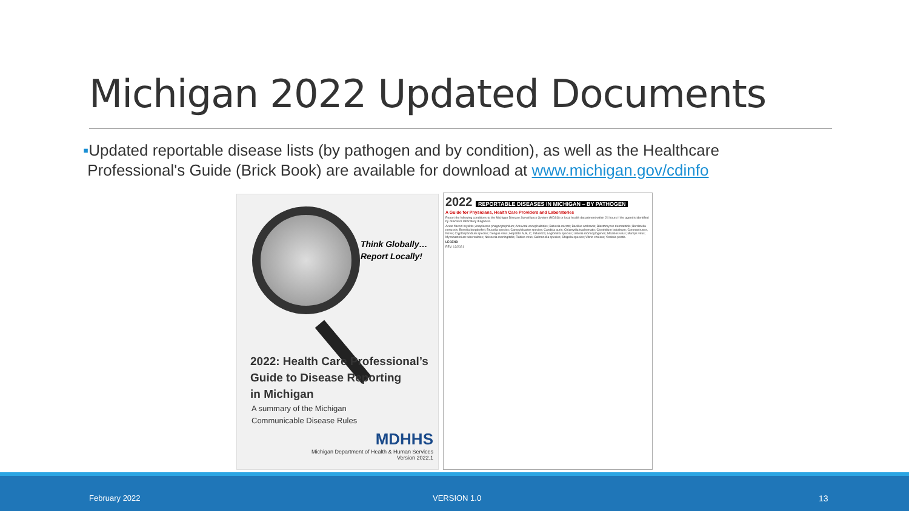Michigan 2022 Updated Documents
▪Updated reportable disease lists (by pathogen and by condition), as well as the Healthcare
Professional's Guide (Brick Book) are available for download at www.michigan.gov/cdinfo
Think Globally…
Report Locally!
2022: Health Care Professional’s
Guide to Disease Reporting
in Michigan
A summary of the Michigan
Communicable Disease Rules
MDHHS
Michigan Department of Health & Human Services
Version 2022.1
2022 REPORTABLE DISEASES IN MICHIGAN – BY PATHOGEN
A Guide for Physicians, Health Care Providers and Laboratories
Report the following conditions to the Michigan Disease Surveillance System (MDSS) or local health department within 24 hours if the agent is identified by clinical or laboratory diagnosis.
Acute flaccid myelitis; Anaplasma phagocytophilum; Arboviral encephalitides; Babesia microti; Bacillus anthracis; Blastomyces dermatitidis; Bordetella pertussis; Borrelia burgdorferi; Brucella species; Campylobacter species; Candida auris; Chlamydia trachomatis; Clostridium botulinum; Coronaviruses, Novel; Cryptosporidium species; Dengue virus; Hepatitis A, B, C; Influenza; Legionella species; Listeria monocytogenes; Measles virus; Mumps virus; Mycobacterium tuberculosis; Neisseria meningitidis; Rabies virus; Salmonella species; Shigella species; Vibrio cholera; Yersinia pestis.
LEGEND
REV. 12/2021
February 2022 VERSION 1.0 13